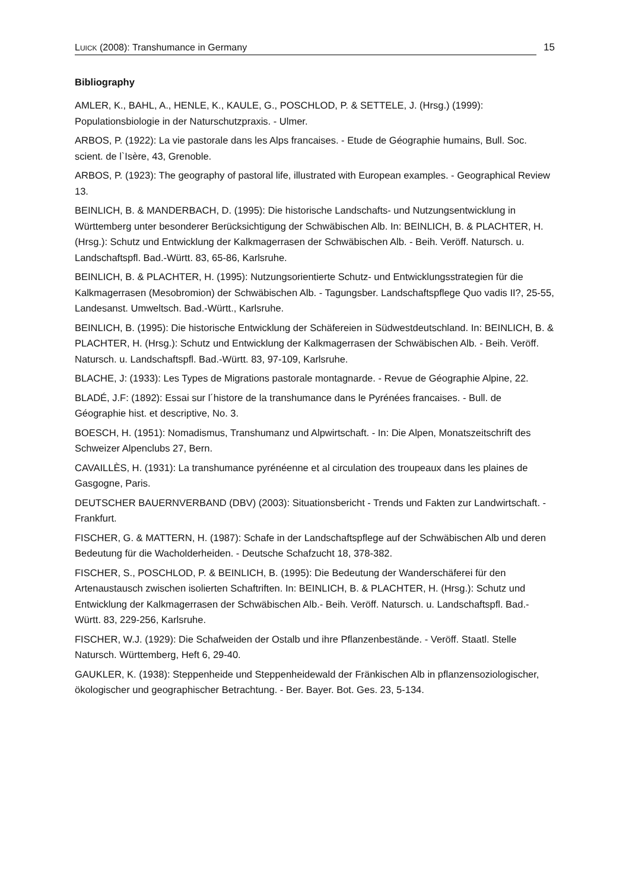LUICK (2008): Transhumance in Germany
15
Bibliography
AMLER, K., BAHL, A., HENLE, K., KAULE, G., POSCHLOD, P. & SETTELE, J. (Hrsg.) (1999): Populationsbiologie in der Naturschutzpraxis. - Ulmer.
ARBOS, P. (1922): La vie pastorale dans les Alps francaises. - Etude de Géographie humains, Bull. Soc. scient. de l`Isère, 43, Grenoble.
ARBOS, P. (1923): The geography of pastoral life, illustrated with European examples. - Geographical Review 13.
BEINLICH, B. & MANDERBACH, D. (1995): Die historische Landschafts- und Nutzungsentwicklung in Württemberg unter besonderer Berücksichtigung der Schwäbischen Alb. In: BEINLICH, B. & PLACHTER, H. (Hrsg.): Schutz und Entwicklung der Kalkmagerrasen der Schwäbischen Alb. - Beih. Veröff. Natursch. u. Landschaftspfl. Bad.-Württ. 83, 65-86, Karlsruhe.
BEINLICH, B. & PLACHTER, H. (1995): Nutzungsorientierte Schutz- und Entwicklungsstrategien für die Kalkmagerrasen (Mesobromion) der Schwäbischen Alb. - Tagungsber. Landschaftspflege Quo vadis II?, 25-55, Landesanst. Umweltsch. Bad.-Württ., Karlsruhe.
BEINLICH, B. (1995): Die historische Entwicklung der Schäfereien in Südwestdeutschland. In: BEINLICH, B. & PLACHTER, H. (Hrsg.): Schutz und Entwicklung der Kalkmagerrasen der Schwäbischen Alb. - Beih. Veröff. Natursch. u. Landschaftspfl. Bad.-Württ. 83, 97-109, Karlsruhe.
BLACHE, J: (1933): Les Types de Migrations pastorale montagnarde. - Revue de Géographie Alpine, 22.
BLADÉ, J.F: (1892): Essai sur l´histore de la transhumance dans le Pyrénées francaises. - Bull. de Géographie hist. et descriptive, No. 3.
BOESCH, H. (1951): Nomadismus, Transhumanz und Alpwirtschaft. - In: Die Alpen, Monatszeitschrift des Schweizer Alpenclubs 27, Bern.
CAVAILLÈS, H. (1931): La transhumance pyrénéenne et al circulation des troupeaux dans les plaines de Gasgogne, Paris.
DEUTSCHER BAUERNVERBAND (DBV) (2003): Situationsbericht - Trends und Fakten zur Landwirtschaft. - Frankfurt.
FISCHER, G. & MATTERN, H. (1987): Schafe in der Landschaftspflege auf der Schwäbischen Alb und deren Bedeutung für die Wacholderheiden. - Deutsche Schafzucht 18, 378-382.
FISCHER, S., POSCHLOD, P. & BEINLICH, B. (1995): Die Bedeutung der Wanderschäferei für den Artenaustausch zwischen isolierten Schaftriften. In: BEINLICH, B. & PLACHTER, H. (Hrsg.): Schutz und Entwicklung der Kalkmagerrasen der Schwäbischen Alb.- Beih. Veröff. Natursch. u. Landschaftspfl. Bad.-Württ. 83, 229-256, Karlsruhe.
FISCHER, W.J. (1929): Die Schafweiden der Ostalb und ihre Pflanzenbestände. - Veröff. Staatl. Stelle Natursch. Württemberg, Heft 6, 29-40.
GAUKLER, K. (1938): Steppenheide und Steppenheidewald der Fränkischen Alb in pflanzensoziologischer, ökologischer und geographischer Betrachtung. - Ber. Bayer. Bot. Ges. 23, 5-134.